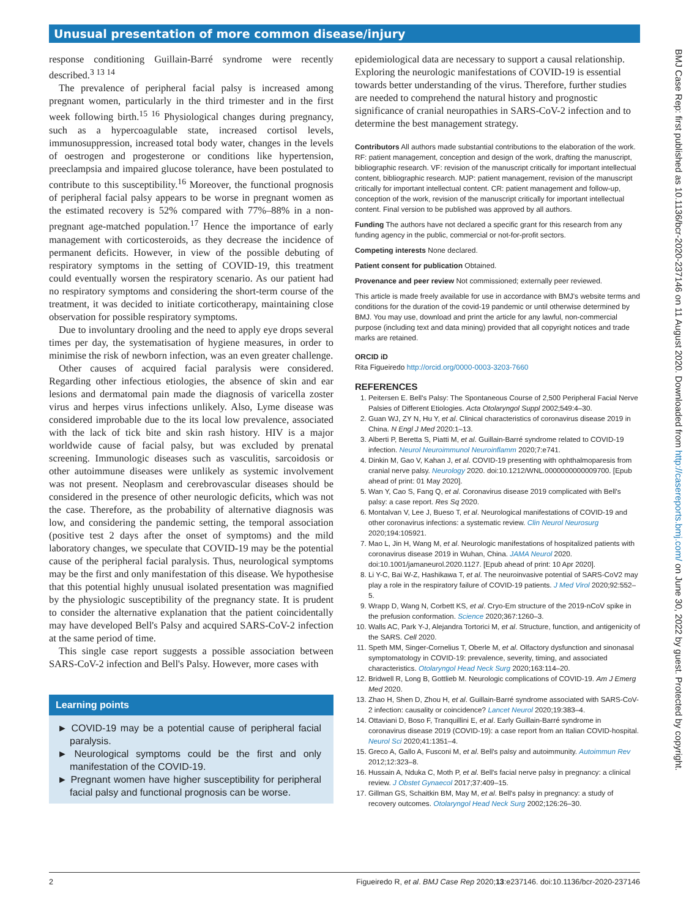Unusual presentation of more common disease/injury
response conditioning Guillain-Barré syndrome were recently described.<sup>3 13 14</sup>
The prevalence of peripheral facial palsy is increased among pregnant women, particularly in the third trimester and in the first week following birth.<sup>15 16</sup> Physiological changes during pregnancy, such as a hypercoagulable state, increased cortisol levels, immunosuppression, increased total body water, changes in the levels of oestrogen and progesterone or conditions like hypertension, preeclampsia and impaired glucose tolerance, have been postulated to contribute to this susceptibility.<sup>16</sup> Moreover, the functional prognosis of peripheral facial palsy appears to be worse in pregnant women as the estimated recovery is 52% compared with 77%–88% in a non-pregnant age-matched population.<sup>17</sup> Hence the importance of early management with corticosteroids, as they decrease the incidence of permanent deficits. However, in view of the possible debuting of respiratory symptoms in the setting of COVID-19, this treatment could eventually worsen the respiratory scenario. As our patient had no respiratory symptoms and considering the short-term course of the treatment, it was decided to initiate corticotherapy, maintaining close observation for possible respiratory symptoms.
Due to involuntary drooling and the need to apply eye drops several times per day, the systematisation of hygiene measures, in order to minimise the risk of newborn infection, was an even greater challenge.
Other causes of acquired facial paralysis were considered. Regarding other infectious etiologies, the absence of skin and ear lesions and dermatomal pain made the diagnosis of varicella zoster virus and herpes virus infections unlikely. Also, Lyme disease was considered improbable due to the its local low prevalence, associated with the lack of tick bite and skin rash history. HIV is a major worldwide cause of facial palsy, but was excluded by prenatal screening. Immunologic diseases such as vasculitis, sarcoidosis or other autoimmune diseases were unlikely as systemic involvement was not present. Neoplasm and cerebrovascular diseases should be considered in the presence of other neurologic deficits, which was not the case. Therefore, as the probability of alternative diagnosis was low, and considering the pandemic setting, the temporal association (positive test 2 days after the onset of symptoms) and the mild laboratory changes, we speculate that COVID-19 may be the potential cause of the peripheral facial paralysis. Thus, neurological symptoms may be the first and only manifestation of this disease. We hypothesise that this potential highly unusual isolated presentation was magnified by the physiologic susceptibility of the pregnancy state. It is prudent to consider the alternative explanation that the patient coincidentally may have developed Bell's Palsy and acquired SARS-CoV-2 infection at the same period of time.
This single case report suggests a possible association between SARS-CoV-2 infection and Bell's Palsy. However, more cases with
Learning points
► COVID-19 may be a potential cause of peripheral facial paralysis.
► Neurological symptoms could be the first and only manifestation of the COVID-19.
► Pregnant women have higher susceptibility for peripheral facial palsy and functional prognosis can be worse.
epidemiological data are necessary to support a causal relationship. Exploring the neurologic manifestations of COVID-19 is essential towards better understanding of the virus. Therefore, further studies are needed to comprehend the natural history and prognostic significance of cranial neuropathies in SARS-CoV-2 infection and to determine the best management strategy.
Contributors All authors made substantial contributions to the elaboration of the work. RF: patient management, conception and design of the work, drafting the manuscript, bibliographic research. VF: revision of the manuscript critically for important intellectual content, bibliographic research. MJP: patient management, revision of the manuscript critically for important intellectual content. CR: patient management and follow-up, conception of the work, revision of the manuscript critically for important intellectual content. Final version to be published was approved by all authors.
Funding The authors have not declared a specific grant for this research from any funding agency in the public, commercial or not-for-profit sectors.
Competing interests None declared.
Patient consent for publication Obtained.
Provenance and peer review Not commissioned; externally peer reviewed.
This article is made freely available for use in accordance with BMJ's website terms and conditions for the duration of the covid-19 pandemic or until otherwise determined by BMJ. You may use, download and print the article for any lawful, non-commercial purpose (including text and data mining) provided that all copyright notices and trade marks are retained.
ORCID iD
Rita Figueiredo http://orcid.org/0000-0003-3203-7660
REFERENCES
1. Peitersen E. Bell's Palsy: The Spontaneous Course of 2,500 Peripheral Facial Nerve Palsies of Different Etiologies. Acta Otolaryngol Suppl 2002;549:4–30.
2. Guan WJ, ZY N, Hu Y, et al. Clinical characteristics of coronavirus disease 2019 in China. N Engl J Med 2020:1–13.
3. Alberti P, Beretta S, Piatti M, et al. Guillain-Barré syndrome related to COVID-19 infection. Neurol Neuroimmunol Neuroinflamm 2020;7:e741.
4. Dinkin M, Gao V, Kahan J, et al. COVID-19 presenting with ophthalmoparesis from cranial nerve palsy. Neurology 2020. doi:10.1212/WNL.0000000000009700. [Epub ahead of print: 01 May 2020].
5. Wan Y, Cao S, Fang Q, et al. Coronavirus disease 2019 complicated with Bell's palsy: a case report. Res Sq 2020.
6. Montalvan V, Lee J, Bueso T, et al. Neurological manifestations of COVID-19 and other coronavirus infections: a systematic review. Clin Neurol Neurosurg 2020;194:105921.
7. Mao L, Jin H, Wang M, et al. Neurologic manifestations of hospitalized patients with coronavirus disease 2019 in Wuhan, China. JAMA Neurol 2020. doi:10.1001/jamaneurol.2020.1127. [Epub ahead of print: 10 Apr 2020].
8. Li Y-C, Bai W-Z, Hashikawa T, et al. The neuroinvasive potential of SARS-CoV2 may play a role in the respiratory failure of COVID-19 patients. J Med Virol 2020;92:552–5.
9. Wrapp D, Wang N, Corbett KS, et al. Cryo-Em structure of the 2019-nCoV spike in the prefusion conformation. Science 2020;367:1260–3.
10. Walls AC, Park Y-J, Alejandra Tortorici M, et al. Structure, function, and antigenicity of the SARS. Cell 2020.
11. Speth MM, Singer-Cornelius T, Oberle M, et al. Olfactory dysfunction and sinonasal symptomatology in COVID-19: prevalence, severity, timing, and associated characteristics. Otolaryngol Head Neck Surg 2020;163:114–20.
12. Bridwell R, Long B, Gottlieb M. Neurologic complications of COVID-19. Am J Emerg Med 2020.
13. Zhao H, Shen D, Zhou H, et al. Guillain-Barré syndrome associated with SARS-CoV-2 infection: causality or coincidence? Lancet Neurol 2020;19:383–4.
14. Ottaviani D, Boso F, Tranquillini E, et al. Early Guillain-Barré syndrome in coronavirus disease 2019 (COVID-19): a case report from an Italian COVID-hospital. Neurol Sci 2020;41:1351–4.
15. Greco A, Gallo A, Fusconi M, et al. Bell's palsy and autoimmunity. Autoimmun Rev 2012;12:323–8.
16. Hussain A, Nduka C, Moth P, et al. Bell's facial nerve palsy in pregnancy: a clinical review. J Obstet Gynaecol 2017;37:409–15.
17. Gillman GS, Schaitkin BM, May M, et al. Bell's palsy in pregnancy: a study of recovery outcomes. Otolaryngol Head Neck Surg 2002;126:26–30.
2 Figueiredo R, et al. BMJ Case Rep 2020;13:e237146. doi:10.1136/bcr-2020-237146
BMJ Case Rep: first published as 10.1136/bcr-2020-237146 on 11 August 2020. Downloaded from http://casereports.bmj.com/ on June 30, 2022 by guest. Protected by copyright.